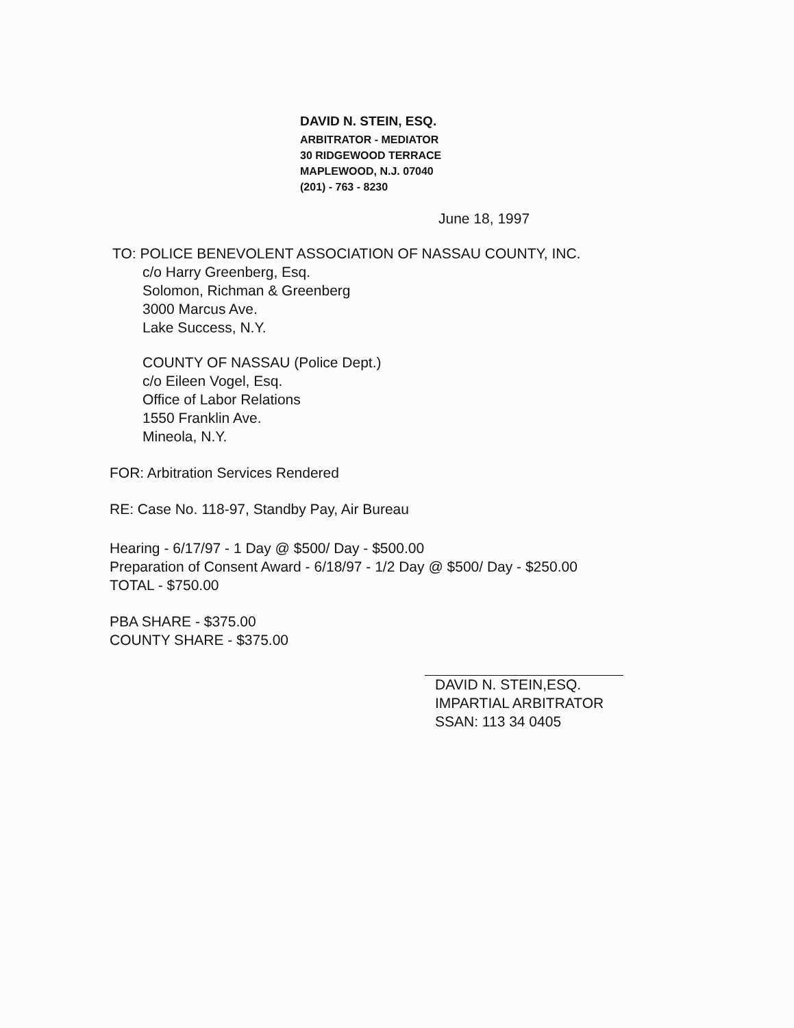DAVID N. STEIN, ESQ.
ARBITRATOR - MEDIATOR
30 RIDGEWOOD TERRACE
MAPLEWOOD, N.J. 07040
(201) - 763 - 8230
June 18, 1997
TO: POLICE BENEVOLENT ASSOCIATION OF NASSAU COUNTY, INC.
c/o Harry Greenberg, Esq.
Solomon, Richman & Greenberg
3000 Marcus Ave.
Lake Success, N.Y.
COUNTY OF NASSAU (Police Dept.)
c/o Eileen Vogel, Esq.
Office of Labor Relations
1550 Franklin Ave.
Mineola, N.Y.
FOR: Arbitration Services Rendered
RE: Case No. 118-97, Standby Pay, Air Bureau
Hearing - 6/17/97 - 1 Day @ $500/ Day - $500.00
Preparation of Consent Award - 6/18/97 - 1/2 Day @ $500/ Day - $250.00
TOTAL - $750.00
PBA SHARE - $375.00
COUNTY SHARE - $375.00
DAVID N. STEIN,ESQ.
IMPARTIAL ARBITRATOR
SSAN: 113 34 0405